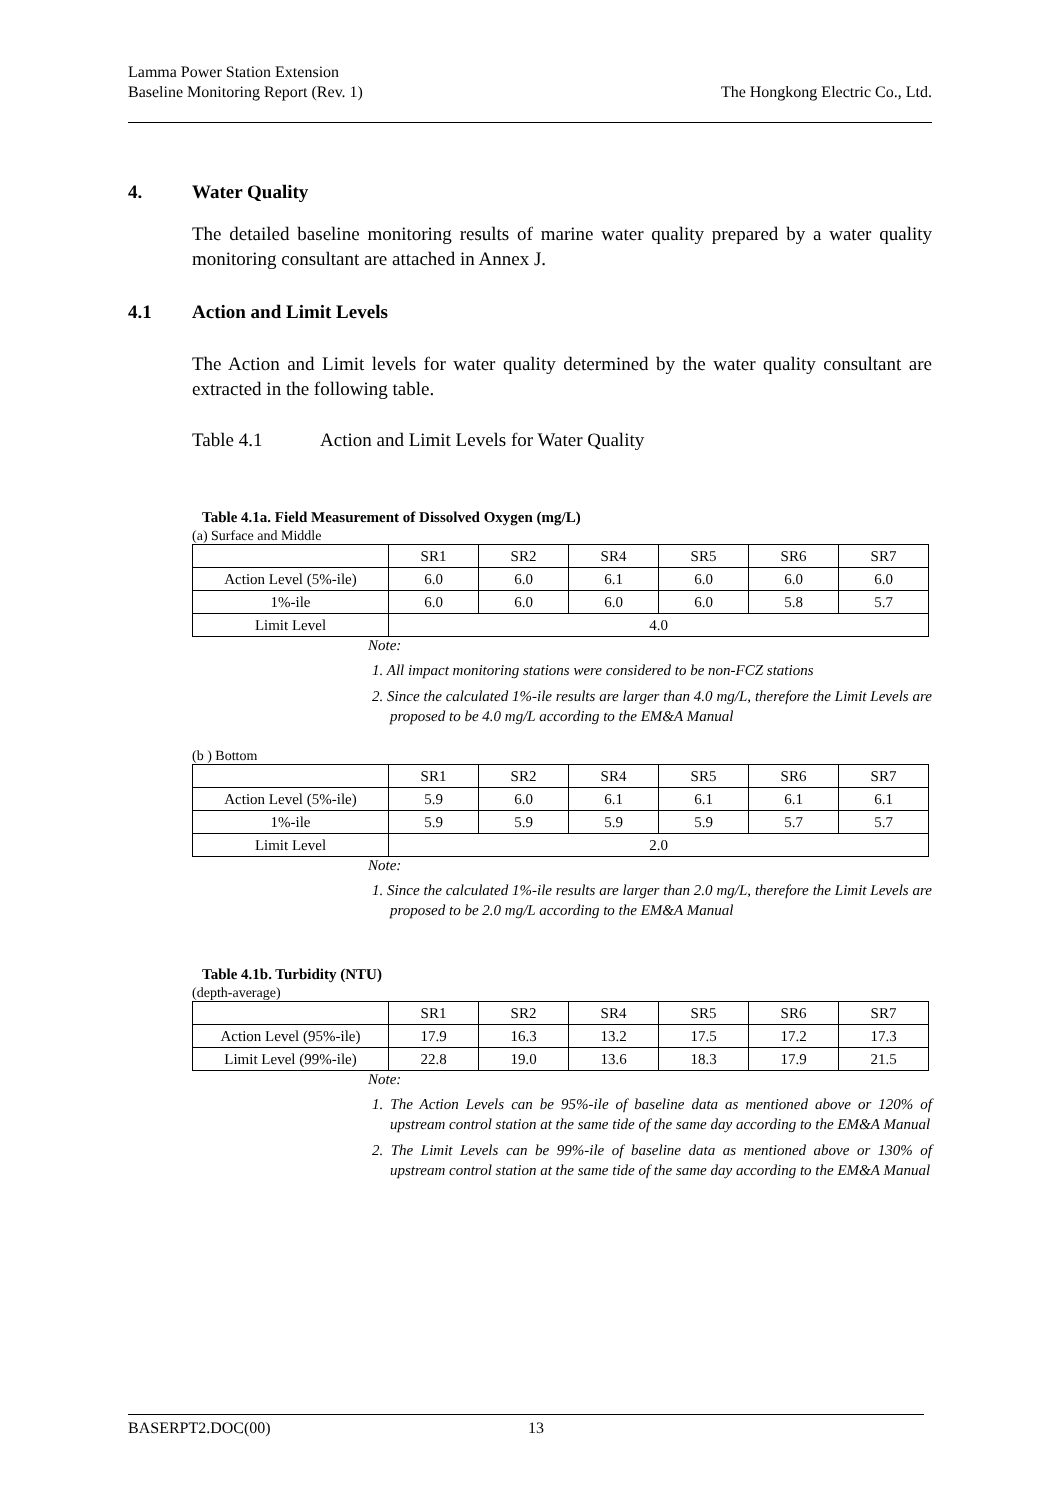Lamma Power Station Extension
Baseline Monitoring Report (Rev. 1)
The Hongkong Electric Co., Ltd.
4. Water Quality
The detailed baseline monitoring results of marine water quality prepared by a water quality monitoring consultant are attached in Annex J.
4.1 Action and Limit Levels
The Action and Limit levels for water quality determined by the water quality consultant are extracted in the following table.
Table 4.1 Action and Limit Levels for Water Quality
Table 4.1a. Field Measurement of Dissolved Oxygen (mg/L)
(a) Surface and Middle
| | SR1 | SR2 | SR4 | SR5 | SR6 | SR7 |
| Action Level (5%-ile) | 6.0 | 6.0 | 6.1 | 6.0 | 6.0 | 6.0 |
| 1%-ile | 6.0 | 6.0 | 6.0 | 6.0 | 5.8 | 5.7 |
| Limit Level | 4.0 | | | | | |
Note:
1. All impact monitoring stations were considered to be non-FCZ stations
2. Since the calculated 1%-ile results are larger than 4.0 mg/L, therefore the Limit Levels are proposed to be 4.0 mg/L according to the EM&A Manual
(b ) Bottom
| | SR1 | SR2 | SR4 | SR5 | SR6 | SR7 |
| Action Level (5%-ile) | 5.9 | 6.0 | 6.1 | 6.1 | 6.1 | 6.1 |
| 1%-ile | 5.9 | 5.9 | 5.9 | 5.9 | 5.7 | 5.7 |
| Limit Level | 2.0 | | | | | |
Note:
1. Since the calculated 1%-ile results are larger than 2.0 mg/L, therefore the Limit Levels are proposed to be 2.0 mg/L according to the EM&A Manual
Table 4.1b. Turbidity (NTU)
(depth-average)
| | SR1 | SR2 | SR4 | SR5 | SR6 | SR7 |
| Action Level (95%-ile) | 17.9 | 16.3 | 13.2 | 17.5 | 17.2 | 17.3 |
| Limit Level (99%-ile) | 22.8 | 19.0 | 13.6 | 18.3 | 17.9 | 21.5 |
Note:
1. The Action Levels can be 95%-ile of baseline data as mentioned above or 120% of upstream control station at the same tide of the same day according to the EM&A Manual
2. The Limit Levels can be 99%-ile of baseline data as mentioned above or 130% of upstream control station at the same tide of the same day according to the EM&A Manual
BASERPT2.DOC(00) 13